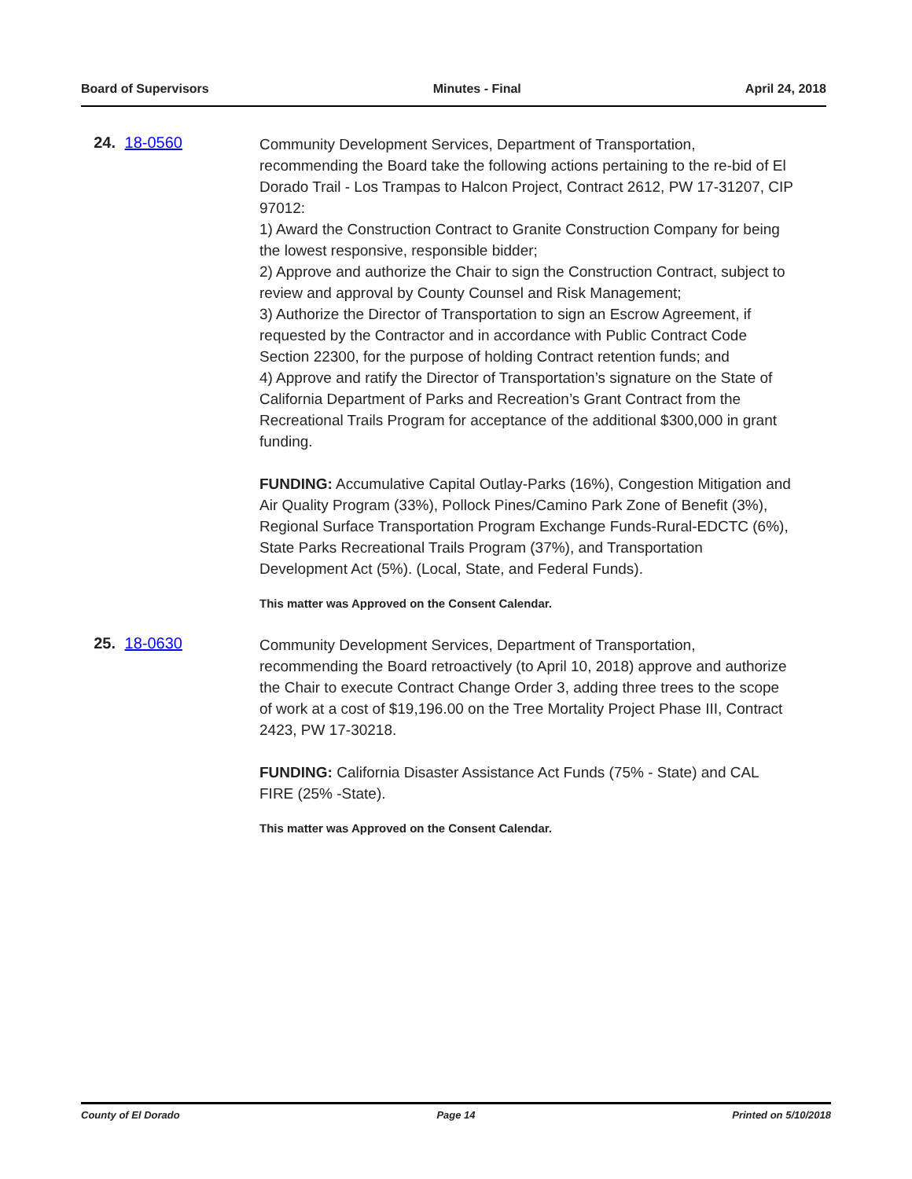Board of Supervisors Minutes - Final April 24, 2018
24. 18-0560
Community Development Services, Department of Transportation, recommending the Board take the following actions pertaining to the re-bid of El Dorado Trail - Los Trampas to Halcon Project, Contract 2612, PW 17-31207, CIP 97012:
1) Award the Construction Contract to Granite Construction Company for being the lowest responsive, responsible bidder;
2) Approve and authorize the Chair to sign the Construction Contract, subject to review and approval by County Counsel and Risk Management;
3) Authorize the Director of Transportation to sign an Escrow Agreement, if requested by the Contractor and in accordance with Public Contract Code Section 22300, for the purpose of holding Contract retention funds; and
4) Approve and ratify the Director of Transportation’s signature on the State of California Department of Parks and Recreation’s Grant Contract from the Recreational Trails Program for acceptance of the additional $300,000 in grant funding.
FUNDING: Accumulative Capital Outlay-Parks (16%), Congestion Mitigation and Air Quality Program (33%), Pollock Pines/Camino Park Zone of Benefit (3%), Regional Surface Transportation Program Exchange Funds-Rural-EDCTC (6%), State Parks Recreational Trails Program (37%), and Transportation Development Act (5%). (Local, State, and Federal Funds).
This matter was Approved on the Consent Calendar.
25. 18-0630
Community Development Services, Department of Transportation, recommending the Board retroactively (to April 10, 2018) approve and authorize the Chair to execute Contract Change Order 3, adding three trees to the scope of work at a cost of $19,196.00 on the Tree Mortality Project Phase III, Contract 2423, PW 17-30218.
FUNDING: California Disaster Assistance Act Funds (75% - State) and CAL FIRE (25% -State).
This matter was Approved on the Consent Calendar.
County of El Dorado Page 14 Printed on 5/10/2018